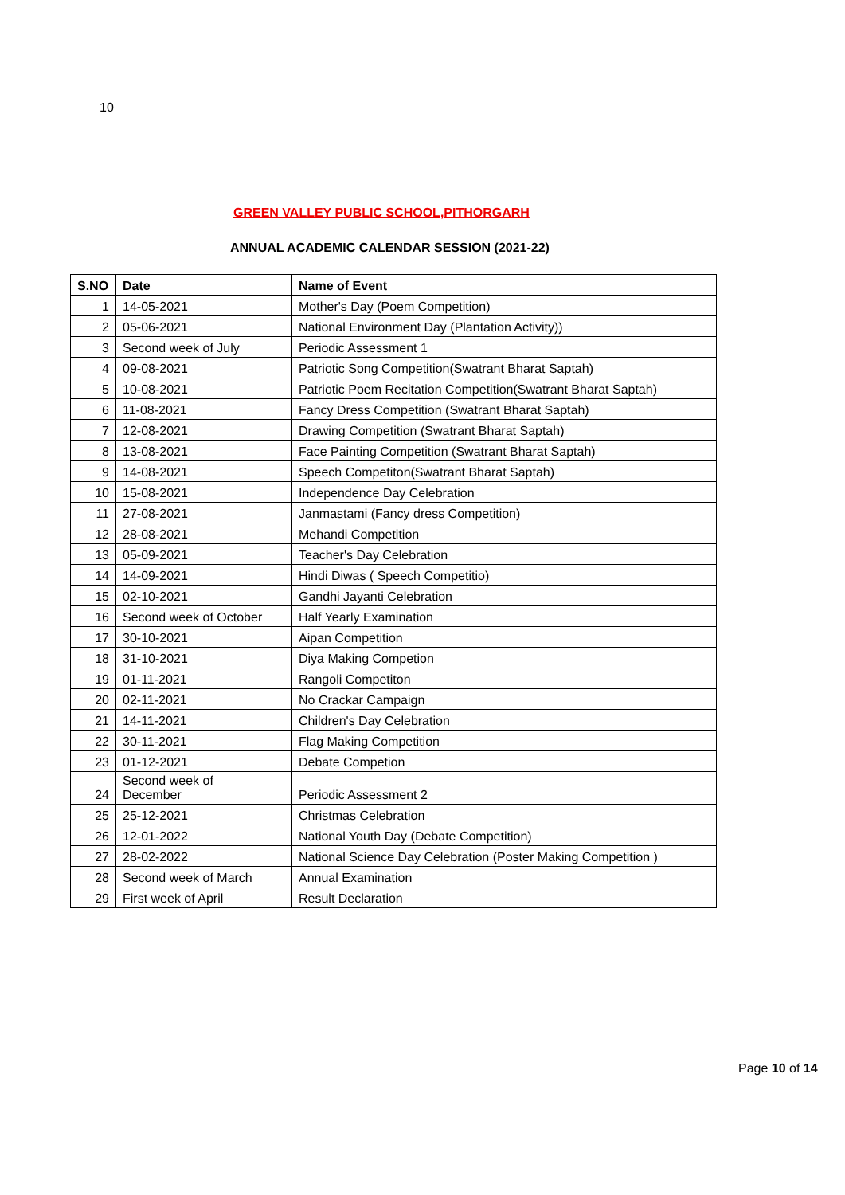10
GREEN VALLEY PUBLIC SCHOOL,PITHORGARH
ANNUAL ACADEMIC CALENDAR SESSION (2021-22)
| S.NO | Date | Name of Event |
| --- | --- | --- |
| 1 | 14-05-2021 | Mother's Day (Poem Competition) |
| 2 | 05-06-2021 | National Environment Day (Plantation Activity)) |
| 3 | Second week of July | Periodic Assessment 1 |
| 4 | 09-08-2021 | Patriotic Song Competition(Swatrant Bharat Saptah) |
| 5 | 10-08-2021 | Patriotic Poem Recitation Competition(Swatrant Bharat Saptah) |
| 6 | 11-08-2021 | Fancy Dress Competition (Swatrant Bharat Saptah) |
| 7 | 12-08-2021 | Drawing Competition (Swatrant Bharat Saptah) |
| 8 | 13-08-2021 | Face Painting Competition (Swatrant Bharat Saptah) |
| 9 | 14-08-2021 | Speech Competiton(Swatrant Bharat Saptah) |
| 10 | 15-08-2021 | Independence Day Celebration |
| 11 | 27-08-2021 | Janmastami (Fancy dress Competition) |
| 12 | 28-08-2021 | Mehandi Competition |
| 13 | 05-09-2021 | Teacher's Day Celebration |
| 14 | 14-09-2021 | Hindi Diwas ( Speech Competitio) |
| 15 | 02-10-2021 | Gandhi Jayanti Celebration |
| 16 | Second week of October | Half Yearly Examination |
| 17 | 30-10-2021 | Aipan Competition |
| 18 | 31-10-2021 | Diya Making Competion |
| 19 | 01-11-2021 | Rangoli Competiton |
| 20 | 02-11-2021 | No Crackar Campaign |
| 21 | 14-11-2021 | Children's Day Celebration |
| 22 | 30-11-2021 | Flag Making Competition |
| 23 | 01-12-2021 | Debate Competion |
| 24 | Second week of December | Periodic Assessment 2 |
| 25 | 25-12-2021 | Christmas Celebration |
| 26 | 12-01-2022 | National Youth Day (Debate Competition) |
| 27 | 28-02-2022 | National Science Day Celebration (Poster Making Competition ) |
| 28 | Second week of March | Annual Examination |
| 29 | First week of April | Result Declaration |
Page 10 of 14